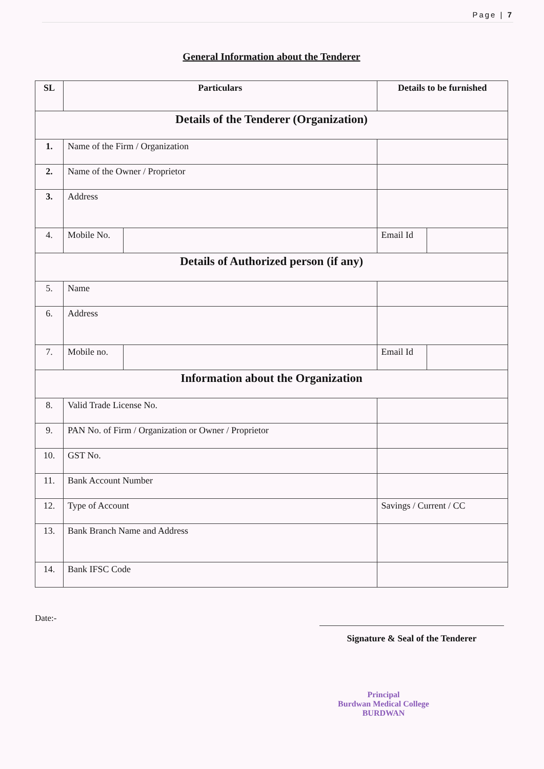Page | 7
General Information about the Tenderer
| SL | Particulars | | Details to be furnished | |
| --- | --- | --- | --- | --- |
| Details of the Tenderer (Organization) | | | | |
| 1. | Name of the Firm / Organization | | | |
| 2. | Name of the Owner / Proprietor | | | |
| 3. | Address | | | |
| 4. | Mobile No. | | Email Id | |
| Details of Authorized person (if any) | | | | |
| 5. | Name | | | |
| 6. | Address | | | |
| 7. | Mobile no. | | Email Id | |
| Information about the Organization | | | | |
| 8. | Valid Trade License No. | | | |
| 9. | PAN No. of Firm / Organization or Owner / Proprietor | | | |
| 10. | GST No. | | | |
| 11. | Bank Account Number | | | |
| 12. | Type of Account | | Savings / Current / CC | |
| 13. | Bank Branch Name and Address | | | |
| 14. | Bank IFSC Code | | | |
Date:-
Signature & Seal of the Tenderer
Principal
Burdwan Medical College
BURDWAN